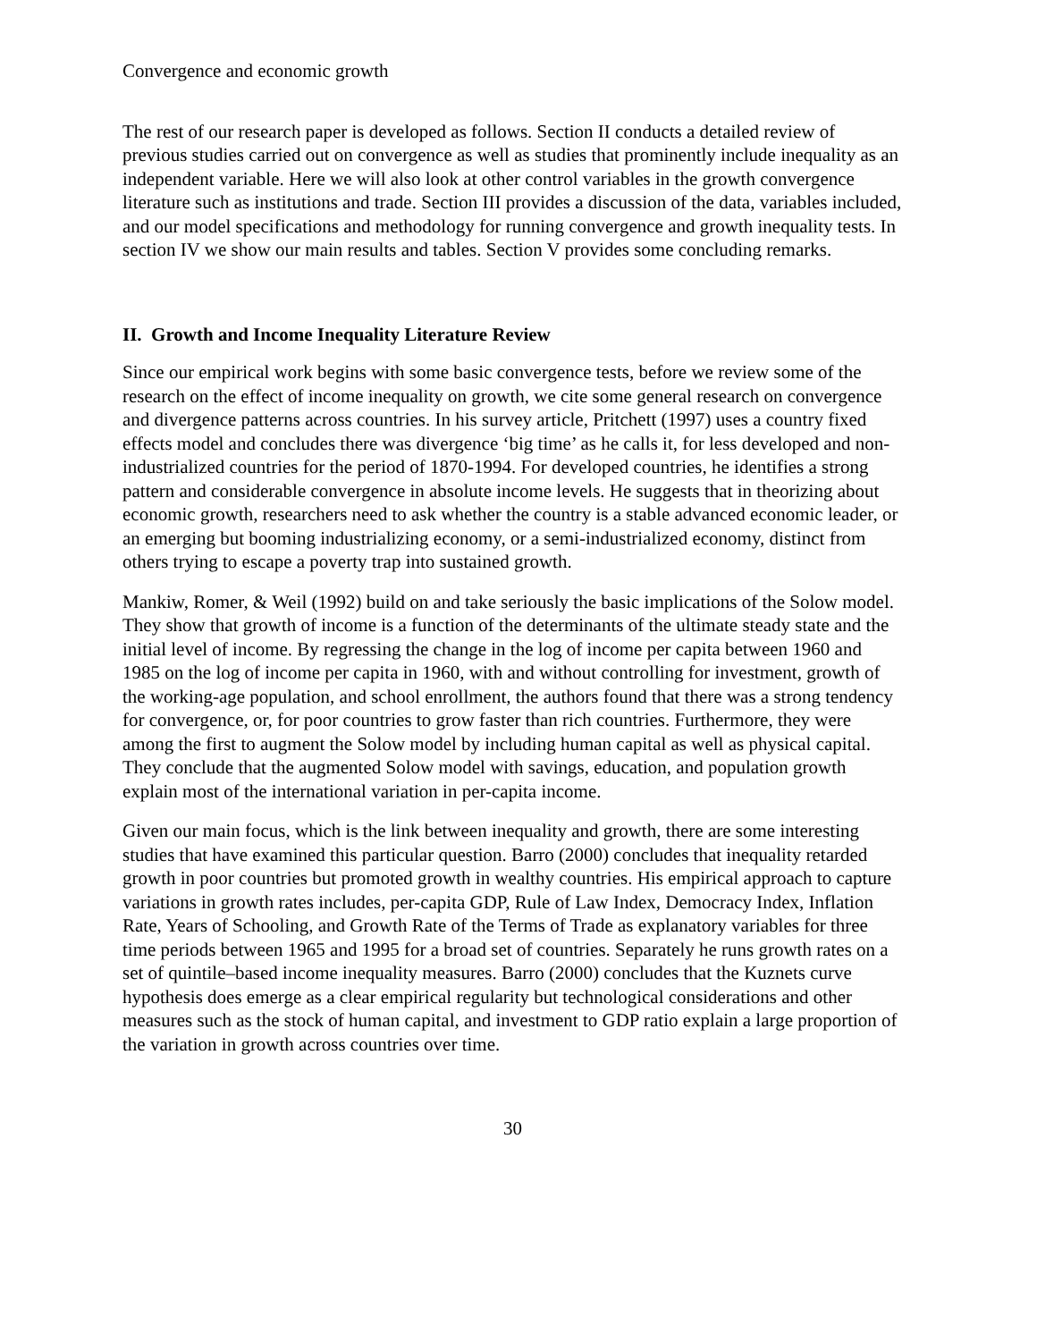Convergence and economic growth
The rest of our research paper is developed as follows. Section II conducts a detailed review of previous studies carried out on convergence as well as studies that prominently include inequality as an independent variable. Here we will also look at other control variables in the growth convergence literature such as institutions and trade. Section III provides a discussion of the data, variables included, and our model specifications and methodology for running convergence and growth inequality tests. In section IV we show our main results and tables. Section V provides some concluding remarks.
II. Growth and Income Inequality Literature Review
Since our empirical work begins with some basic convergence tests, before we review some of the research on the effect of income inequality on growth, we cite some general research on convergence and divergence patterns across countries. In his survey article, Pritchett (1997) uses a country fixed effects model and concludes there was divergence ‘big time’ as he calls it, for less developed and non-industrialized countries for the period of 1870-1994. For developed countries, he identifies a strong pattern and considerable convergence in absolute income levels. He suggests that in theorizing about economic growth, researchers need to ask whether the country is a stable advanced economic leader, or an emerging but booming industrializing economy, or a semi-industrialized economy, distinct from others trying to escape a poverty trap into sustained growth.
Mankiw, Romer, & Weil (1992) build on and take seriously the basic implications of the Solow model. They show that growth of income is a function of the determinants of the ultimate steady state and the initial level of income. By regressing the change in the log of income per capita between 1960 and 1985 on the log of income per capita in 1960, with and without controlling for investment, growth of the working-age population, and school enrollment, the authors found that there was a strong tendency for convergence, or, for poor countries to grow faster than rich countries. Furthermore, they were among the first to augment the Solow model by including human capital as well as physical capital. They conclude that the augmented Solow model with savings, education, and population growth explain most of the international variation in per-capita income.
Given our main focus, which is the link between inequality and growth, there are some interesting studies that have examined this particular question. Barro (2000) concludes that inequality retarded growth in poor countries but promoted growth in wealthy countries. His empirical approach to capture variations in growth rates includes, per-capita GDP, Rule of Law Index, Democracy Index, Inflation Rate, Years of Schooling, and Growth Rate of the Terms of Trade as explanatory variables for three time periods between 1965 and 1995 for a broad set of countries. Separately he runs growth rates on a set of quintile–based income inequality measures. Barro (2000) concludes that the Kuznets curve hypothesis does emerge as a clear empirical regularity but technological considerations and other measures such as the stock of human capital, and investment to GDP ratio explain a large proportion of the variation in growth across countries over time.
30